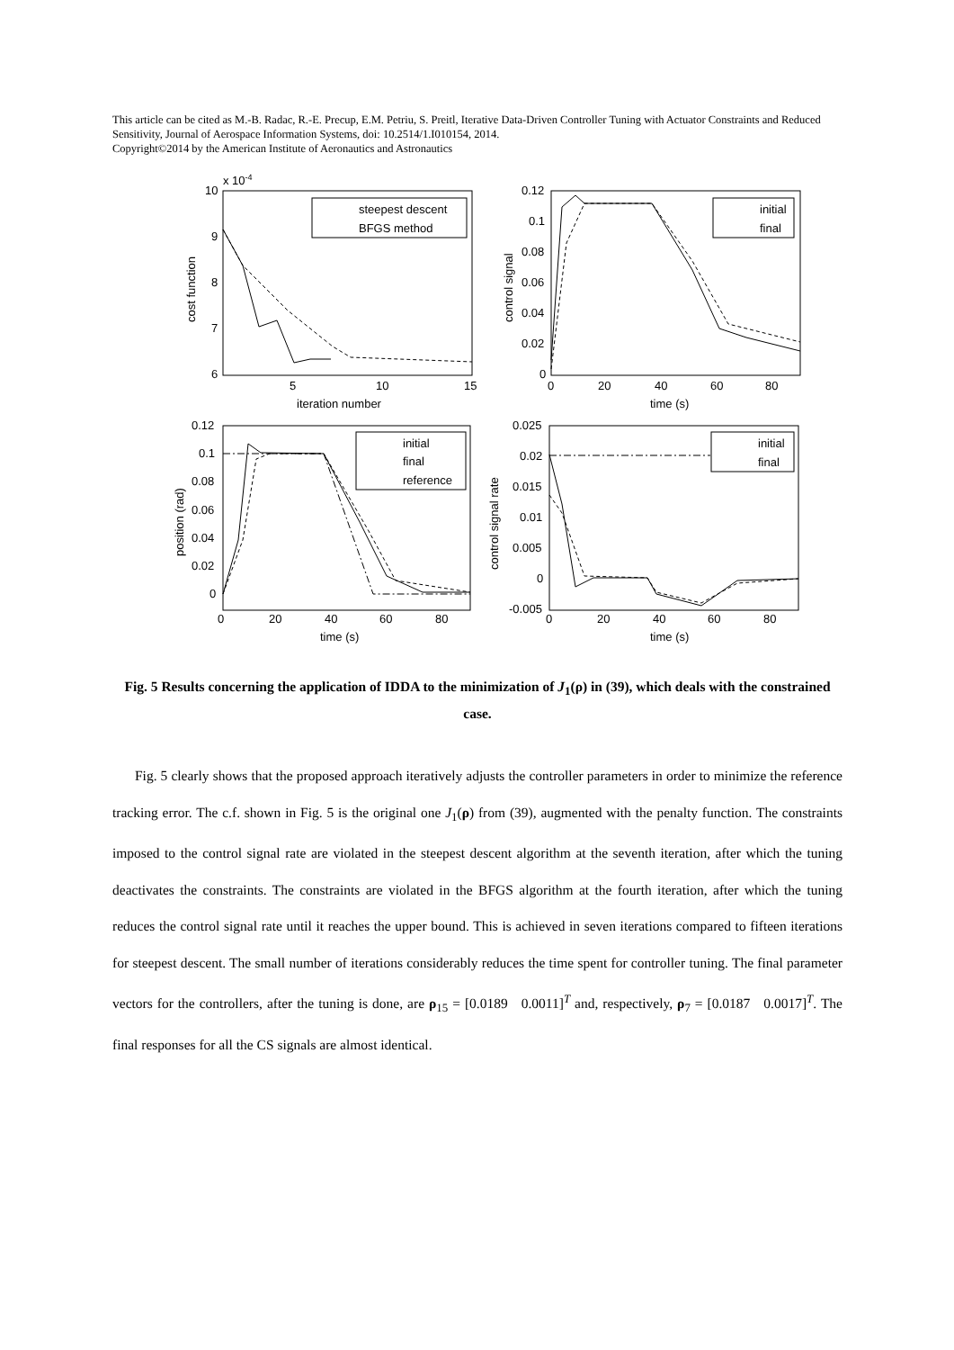This article can be cited as M.-B. Radac, R.-E. Precup, E.M. Petriu, S. Preitl, Iterative Data-Driven Controller Tuning with Actuator Constraints and Reduced Sensitivity, Journal of Aerospace Information Systems, doi: 10.2514/1.I010154, 2014.
Copyright©2014 by the American Institute of Aeronautics and Astronautics
steepest descent
BFGS method
initial
final
initial
final
reference
initial
final
10
x 10-4
9
8
7
6
5
10
15
iteration number
0.12
0.1
0.08
0.06
0.04
0.02
0
0
20
40
60
80
time (s)
0.12
0.1
0.08
0.06
0.04
0.02
0
0
20
40
60
80
time (s)
0.025
0.02
0.015
0.01
0.005
0
-0.005
0
20
40
60
80
time (s)
cost function
control signal
position (rad)
control signal rate
Fig. 5 Results concerning the application of IDDA to the minimization of J<sub>1</sub>(ρ) in (39), which deals with the constrained case.
Fig. 5 clearly shows that the proposed approach iteratively adjusts the controller parameters in order to minimize the reference tracking error. The c.f. shown in Fig. 5 is the original one J<sub>1</sub>(ρ) from (39), augmented with the penalty function. The constraints imposed to the control signal rate are violated in the steepest descent algorithm at the seventh iteration, after which the tuning deactivates the constraints. The constraints are violated in the BFGS algorithm at the fourth iteration, after which the tuning reduces the control signal rate until it reaches the upper bound. This is achieved in seven iterations compared to fifteen iterations for steepest descent. The small number of iterations considerably reduces the time spent for controller tuning. The final parameter vectors for the controllers, after the tuning is done, are ρ<sub>15</sub> = [0.0189 0.0011]<sup>T</sup> and, respectively, ρ<sub>7</sub> = [0.0187 0.0017]<sup>T</sup>. The final responses for all the CS signals are almost identical.